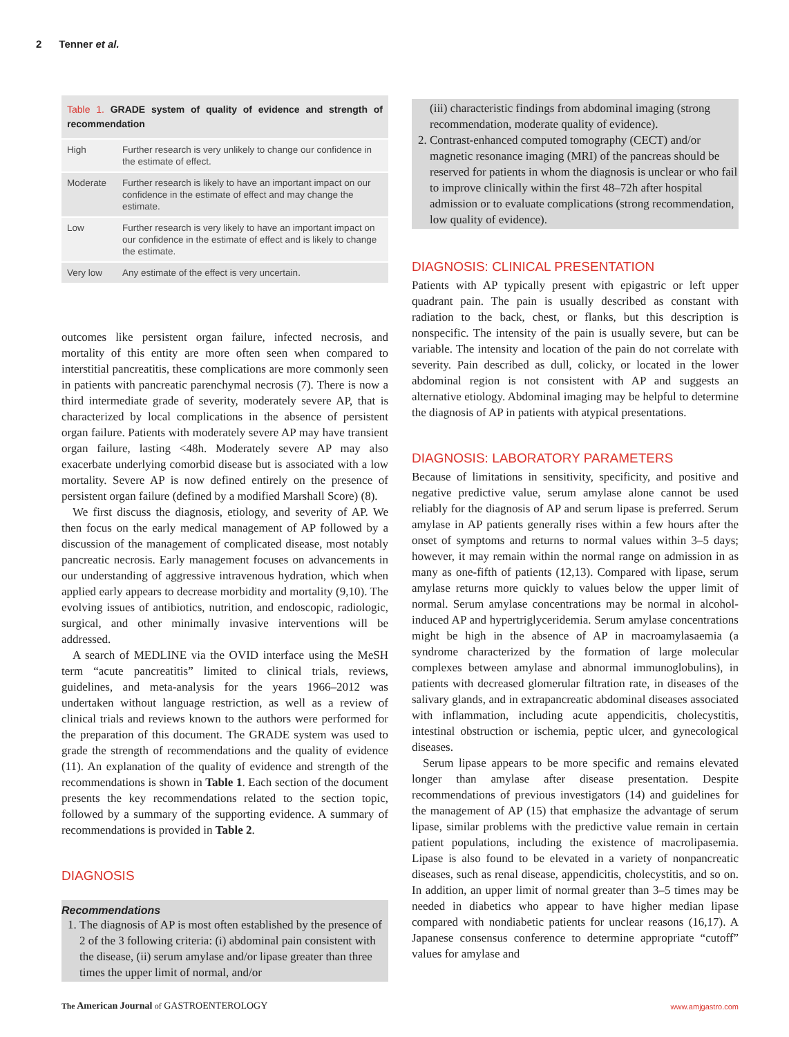2 Tenner et al.
Table 1. GRADE system of quality of evidence and strength of recommendation
| High | Further research is very unlikely to change our confidence in the estimate of effect. |
| Moderate | Further research is likely to have an important impact on our confidence in the estimate of effect and may change the estimate. |
| Low | Further research is very likely to have an important impact on our confidence in the estimate of effect and is likely to change the estimate. |
| Very low | Any estimate of the effect is very uncertain. |
outcomes like persistent organ failure, infected necrosis, and mortality of this entity are more often seen when compared to interstitial pancreatitis, these complications are more commonly seen in patients with pancreatic parenchymal necrosis (7). There is now a third intermediate grade of severity, moderately severe AP, that is characterized by local complications in the absence of persistent organ failure. Patients with moderately severe AP may have transient organ failure, lasting <48h. Moderately severe AP may also exacerbate underlying comorbid disease but is associated with a low mortality. Severe AP is now defined entirely on the presence of persistent organ failure (defined by a modified Marshall Score) (8).
We first discuss the diagnosis, etiology, and severity of AP. We then focus on the early medical management of AP followed by a discussion of the management of complicated disease, most notably pancreatic necrosis. Early management focuses on advancements in our understanding of aggressive intravenous hydration, which when applied early appears to decrease morbidity and mortality (9,10). The evolving issues of antibiotics, nutrition, and endoscopic, radiologic, surgical, and other minimally invasive interventions will be addressed.
A search of MEDLINE via the OVID interface using the MeSH term “acute pancreatitis” limited to clinical trials, reviews, guidelines, and meta-analysis for the years 1966–2012 was undertaken without language restriction, as well as a review of clinical trials and reviews known to the authors were performed for the preparation of this document. The GRADE system was used to grade the strength of recommendations and the quality of evidence (11). An explanation of the quality of evidence and strength of the recommendations is shown in Table 1. Each section of the document presents the key recommendations related to the section topic, followed by a summary of the supporting evidence. A summary of recommendations is provided in Table 2.
DIAGNOSIS
Recommendations
1. The diagnosis of AP is most often established by the presence of 2 of the 3 following criteria: (i) abdominal pain consistent with the disease, (ii) serum amylase and/or lipase greater than three times the upper limit of normal, and/or
(iii) characteristic findings from abdominal imaging (strong recommendation, moderate quality of evidence).
2. Contrast-enhanced computed tomography (CECT) and/or magnetic resonance imaging (MRI) of the pancreas should be reserved for patients in whom the diagnosis is unclear or who fail to improve clinically within the first 48–72h after hospital admission or to evaluate complications (strong recommendation, low quality of evidence).
DIAGNOSIS: CLINICAL PRESENTATION
Patients with AP typically present with epigastric or left upper quadrant pain. The pain is usually described as constant with radiation to the back, chest, or flanks, but this description is nonspecific. The intensity of the pain is usually severe, but can be variable. The intensity and location of the pain do not correlate with severity. Pain described as dull, colicky, or located in the lower abdominal region is not consistent with AP and suggests an alternative etiology. Abdominal imaging may be helpful to determine the diagnosis of AP in patients with atypical presentations.
DIAGNOSIS: LABORATORY PARAMETERS
Because of limitations in sensitivity, specificity, and positive and negative predictive value, serum amylase alone cannot be used reliably for the diagnosis of AP and serum lipase is preferred. Serum amylase in AP patients generally rises within a few hours after the onset of symptoms and returns to normal values within 3–5 days; however, it may remain within the normal range on admission in as many as one-fifth of patients (12,13). Compared with lipase, serum amylase returns more quickly to values below the upper limit of normal. Serum amylase concentrations may be normal in alcohol-induced AP and hypertriglyceridemia. Serum amylase concentrations might be high in the absence of AP in macroamylasaemia (a syndrome characterized by the formation of large molecular complexes between amylase and abnormal immunoglobulins), in patients with decreased glomerular filtration rate, in diseases of the salivary glands, and in extrapancreatic abdominal diseases associated with inflammation, including acute appendicitis, cholecystitis, intestinal obstruction or ischemia, peptic ulcer, and gynecological diseases.
Serum lipase appears to be more specific and remains elevated longer than amylase after disease presentation. Despite recommendations of previous investigators (14) and guidelines for the management of AP (15) that emphasize the advantage of serum lipase, similar problems with the predictive value remain in certain patient populations, including the existence of macrolipasemia. Lipase is also found to be elevated in a variety of nonpancreatic diseases, such as renal disease, appendicitis, cholecystitis, and so on. In addition, an upper limit of normal greater than 3–5 times may be needed in diabetics who appear to have higher median lipase compared with nondiabetic patients for unclear reasons (16,17). A Japanese consensus conference to determine appropriate “cutoff” values for amylase and
The American Journal of GASTROENTEROLOGY
www.amjgastro.com